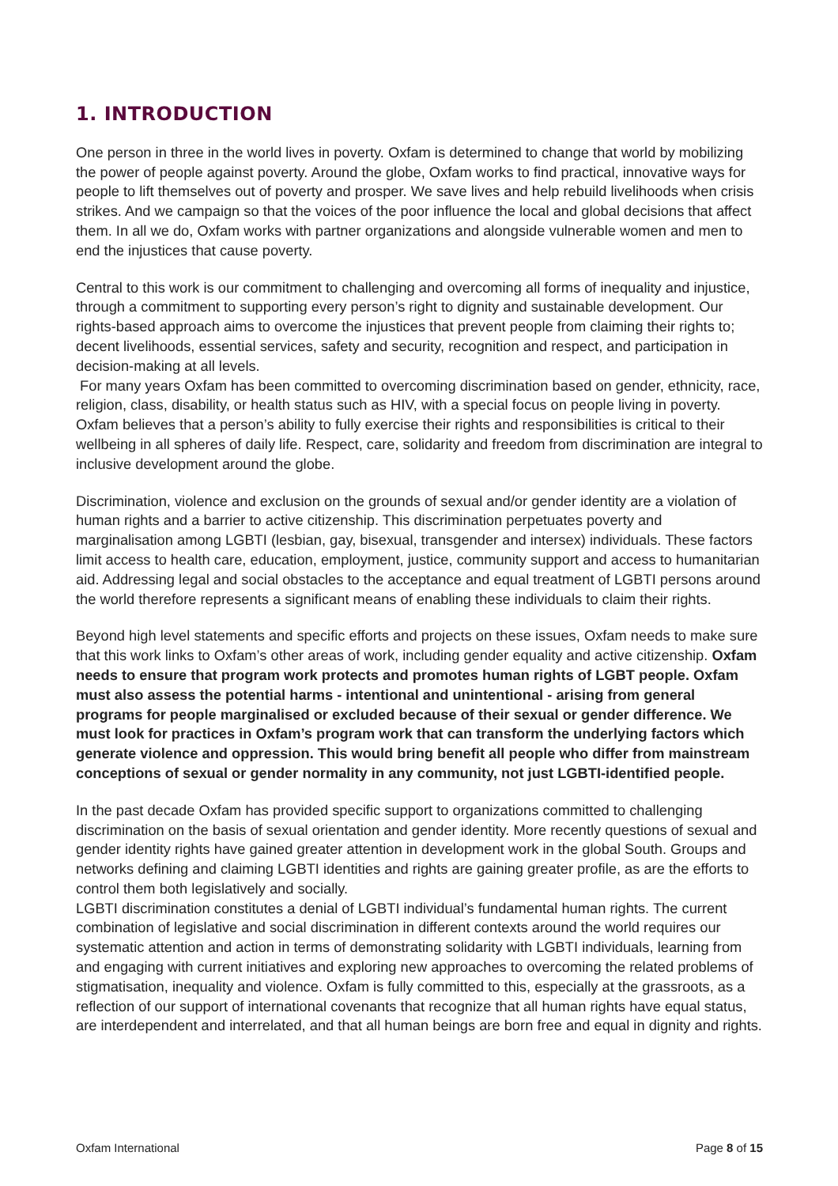1. INTRODUCTION
One person in three in the world lives in poverty. Oxfam is determined to change that world by mobilizing the power of people against poverty. Around the globe, Oxfam works to find practical, innovative ways for people to lift themselves out of poverty and prosper. We save lives and help rebuild livelihoods when crisis strikes. And we campaign so that the voices of the poor influence the local and global decisions that affect them. In all we do, Oxfam works with partner organizations and alongside vulnerable women and men to end the injustices that cause poverty.
Central to this work is our commitment to challenging and overcoming all forms of inequality and injustice, through a commitment to supporting every person’s right to dignity and sustainable development. Our rights-based approach aims to overcome the injustices that prevent people from claiming their rights to; decent livelihoods, essential services, safety and security, recognition and respect, and participation in decision-making at all levels.
For many years Oxfam has been committed to overcoming discrimination based on gender, ethnicity, race, religion, class, disability, or health status such as HIV, with a special focus on people living in poverty. Oxfam believes that a person’s ability to fully exercise their rights and responsibilities is critical to their wellbeing in all spheres of daily life. Respect, care, solidarity and freedom from discrimination are integral to inclusive development around the globe.
Discrimination, violence and exclusion on the grounds of sexual and/or gender identity are a violation of human rights and a barrier to active citizenship. This discrimination perpetuates poverty and marginalisation among LGBTI (lesbian, gay, bisexual, transgender and intersex) individuals. These factors limit access to health care, education, employment, justice, community support and access to humanitarian aid. Addressing legal and social obstacles to the acceptance and equal treatment of LGBTI persons around the world therefore represents a significant means of enabling these individuals to claim their rights.
Beyond high level statements and specific efforts and projects on these issues, Oxfam needs to make sure that this work links to Oxfam’s other areas of work, including gender equality and active citizenship. Oxfam needs to ensure that program work protects and promotes human rights of LGBT people. Oxfam must also assess the potential harms - intentional and unintentional - arising from general programs for people marginalised or excluded because of their sexual or gender difference. We must look for practices in Oxfam’s program work that can transform the underlying factors which generate violence and oppression. This would bring benefit all people who differ from mainstream conceptions of sexual or gender normality in any community, not just LGBTI-identified people.
In the past decade Oxfam has provided specific support to organizations committed to challenging discrimination on the basis of sexual orientation and gender identity. More recently questions of sexual and gender identity rights have gained greater attention in development work in the global South. Groups and networks defining and claiming LGBTI identities and rights are gaining greater profile, as are the efforts to control them both legislatively and socially.
LGBTI discrimination constitutes a denial of LGBTI individual’s fundamental human rights. The current combination of legislative and social discrimination in different contexts around the world requires our systematic attention and action in terms of demonstrating solidarity with LGBTI individuals, learning from and engaging with current initiatives and exploring new approaches to overcoming the related problems of stigmatisation, inequality and violence. Oxfam is fully committed to this, especially at the grassroots, as a reflection of our support of international covenants that recognize that all human rights have equal status, are interdependent and interrelated, and that all human beings are born free and equal in dignity and rights.
Oxfam International Page 8 of 15